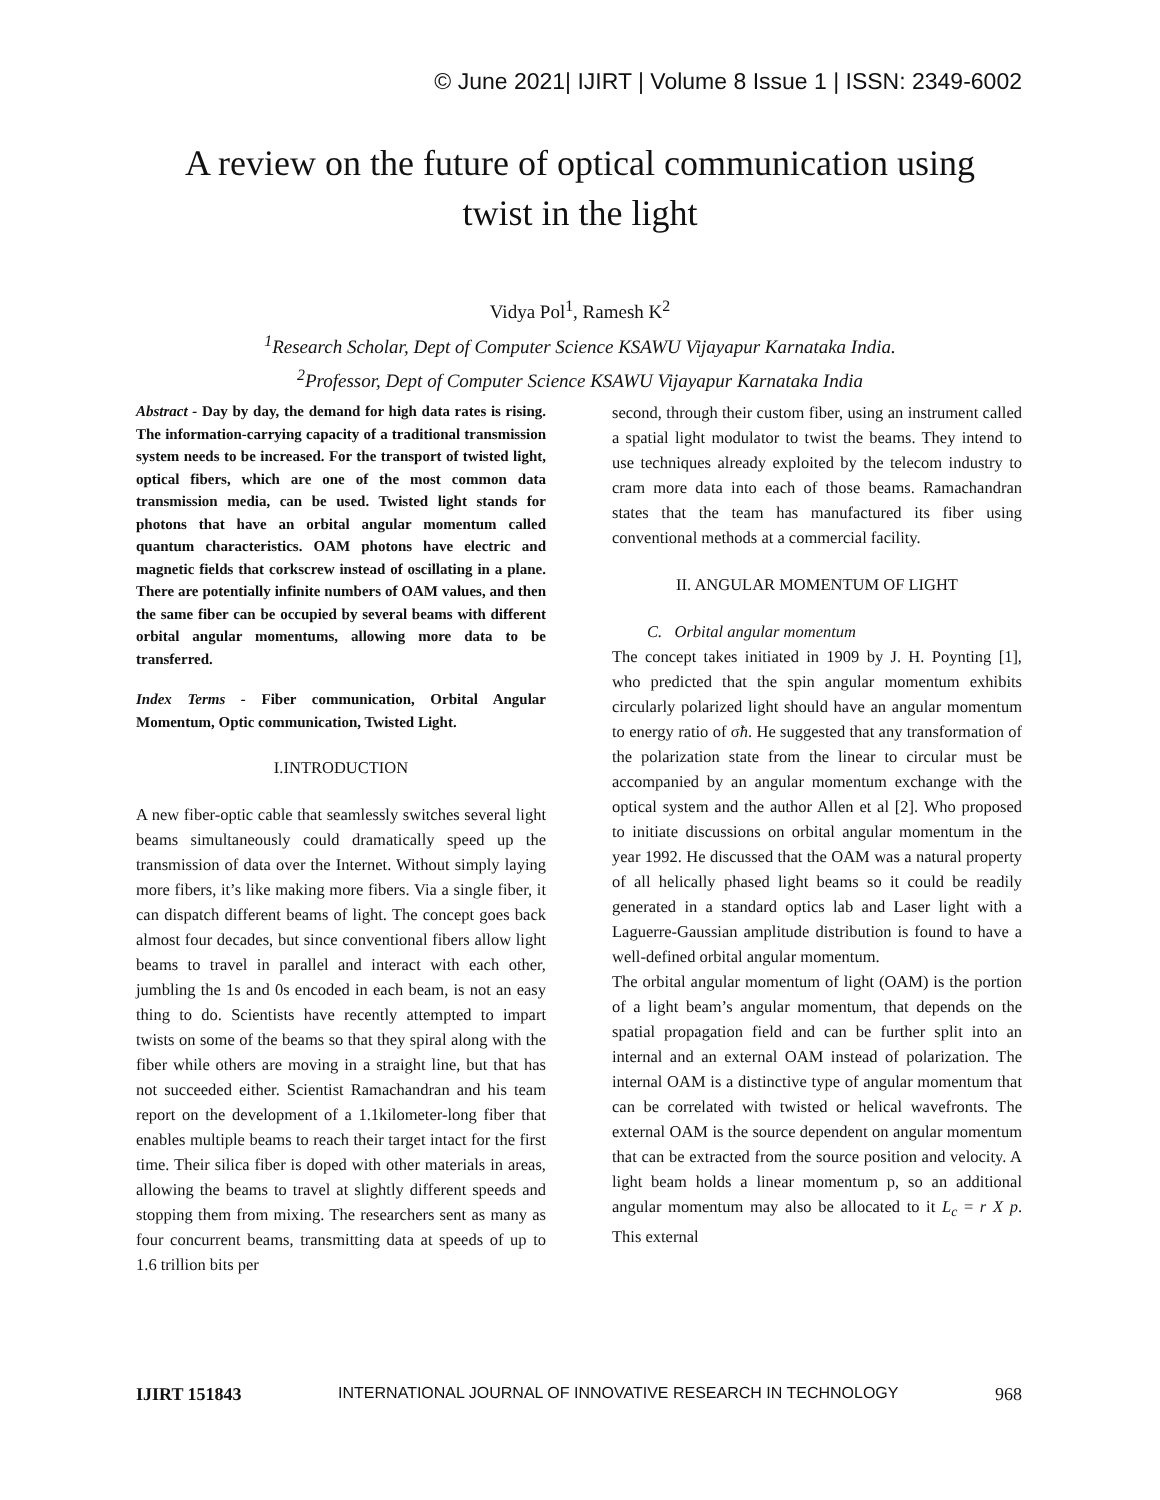© June 2021| IJIRT | Volume 8 Issue 1 | ISSN: 2349-6002
A review on the future of optical communication using
twist in the light
Vidya Pol<sup>1</sup>, Ramesh K<sup>2</sup>
<sup>1</sup> Research Scholar, Dept of Computer Science KSAWU Vijayapur Karnataka India.
<sup>2</sup> Professor, Dept of Computer Science KSAWU Vijayapur Karnataka India
Abstract - Day by day, the demand for high data rates is rising. The information-carrying capacity of a traditional transmission system needs to be increased. For the transport of twisted light, optical fibers, which are one of the most common data transmission media, can be used. Twisted light stands for photons that have an orbital angular momentum called quantum characteristics. OAM photons have electric and magnetic fields that corkscrew instead of oscillating in a plane. There are potentially infinite numbers of OAM values, and then the same fiber can be occupied by several beams with different orbital angular momentums, allowing more data to be transferred.
Index Terms - Fiber communication, Orbital Angular Momentum, Optic communication, Twisted Light.
I.INTRODUCTION
A new fiber-optic cable that seamlessly switches several light beams simultaneously could dramatically speed up the transmission of data over the Internet. Without simply laying more fibers, it’s like making more fibers. Via a single fiber, it can dispatch different beams of light. The concept goes back almost four decades, but since conventional fibers allow light beams to travel in parallel and interact with each other, jumbling the 1s and 0s encoded in each beam, is not an easy thing to do. Scientists have recently attempted to impart twists on some of the beams so that they spiral along with the fiber while others are moving in a straight line, but that has not succeeded either. Scientist Ramachandran and his team report on the development of a 1.1kilometer-long fiber that enables multiple beams to reach their target intact for the first time. Their silica fiber is doped with other materials in areas, allowing the beams to travel at slightly different speeds and stopping them from mixing. The researchers sent as many as four concurrent beams, transmitting data at speeds of up to 1.6 trillion bits per
second, through their custom fiber, using an instrument called a spatial light modulator to twist the beams. They intend to use techniques already exploited by the telecom industry to cram more data into each of those beams. Ramachandran states that the team has manufactured its fiber using conventional methods at a commercial facility.
II. ANGULAR MOMENTUM OF LIGHT
C. Orbital angular momentum
The concept takes initiated in 1909 by J. H. Poynting [1], who predicted that the spin angular momentum exhibits circularly polarized light should have an angular momentum to energy ratio of σħ. He suggested that any transformation of the polarization state from the linear to circular must be accompanied by an angular momentum exchange with the optical system and the author Allen et al [2]. Who proposed to initiate discussions on orbital angular momentum in the year 1992. He discussed that the OAM was a natural property of all helically phased light beams so it could be readily generated in a standard optics lab and Laser light with a Laguerre-Gaussian amplitude distribution is found to have a well-defined orbital angular momentum.
The orbital angular momentum of light (OAM) is the portion of a light beam’s angular momentum, that depends on the spatial propagation field and can be further split into an internal and an external OAM instead of polarization. The internal OAM is a distinctive type of angular momentum that can be correlated with twisted or helical wavefronts. The external OAM is the source dependent on angular momentum that can be extracted from the source position and velocity. A light beam holds a linear momentum p, so an additional angular momentum may also be allocated to it L<sub>c</sub> = r X p. This external
IJIRT 151843 INTERNATIONAL JOURNAL OF INNOVATIVE RESEARCH IN TECHNOLOGY 968